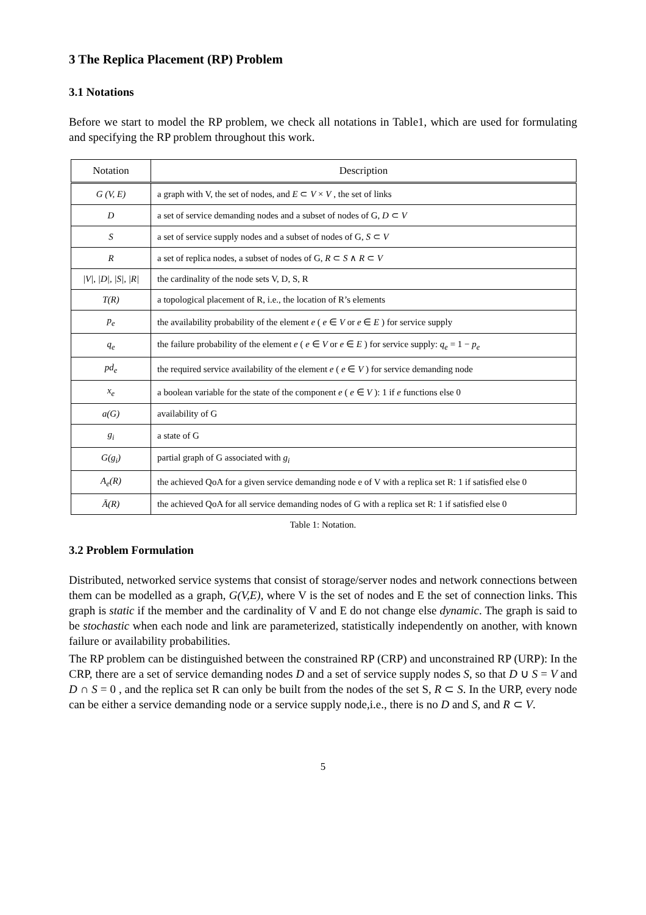3 The Replica Placement (RP) Problem
3.1 Notations
Before we start to model the RP problem, we check all notations in Table1, which are used for formulating and specifying the RP problem throughout this work.
| Notation | Description |
| --- | --- |
| G (V, E) | a graph with V, the set of nodes, and E ⊂ V × V , the set of links |
| D | a set of service demanding nodes and a subset of nodes of G, D ⊂ V |
| S | a set of service supply nodes and a subset of nodes of G, S ⊂ V |
| R | a set of replica nodes, a subset of nodes of G, R ⊂ S ∧ R ⊂ V |
| /V/, /D/, /S/, /R/ | the cardinality of the node sets V, D, S, R |
| T(R) | a topological placement of R, i.e., the location of R’s elements |
| p<sub>e</sub> | the availability probability of the element e ( e ∈ V or e ∈ E ) for service supply |
| q<sub>e</sub> | the failure probability of the element e ( e ∈ V or e ∈ E ) for service supply: q<sub>e</sub> = 1 − p<sub>e</sub> |
| pd<sub>e</sub> | the required service availability of the element e ( e ∈ V ) for service demanding node |
| x<sub>e</sub> | a boolean variable for the state of the component e ( e ∈ V ): 1 if e functions else 0 |
| a(G) | availability of G |
| g<sub>i</sub> | a state of G |
| G(g<sub>i</sub>) | partial graph of G associated with g<sub>i</sub> |
| A<sub>e</sub>(R) | the achieved QoA for a given service demanding node e of V with a replica set R: 1 if satisfied else 0 |
| Ā(R) | the achieved QoA for all service demanding nodes of G with a replica set R: 1 if satisfied else 0 |
Table 1: Notation.
3.2 Problem Formulation
Distributed, networked service systems that consist of storage/server nodes and network connections between them can be modelled as a graph, G(V,E), where V is the set of nodes and E the set of connection links. This graph is static if the member and the cardinality of V and E do not change else dynamic. The graph is said to be stochastic when each node and link are parameterized, statistically independently on another, with known failure or availability probabilities.
The RP problem can be distinguished between the constrained RP (CRP) and unconstrained RP (URP): In the CRP, there are a set of service demanding nodes D and a set of service supply nodes S, so that D ∪ S = V and D ∩ S = 0 , and the replica set R can only be built from the nodes of the set S, R ⊂ S. In the URP, every node can be either a service demanding node or a service supply node,i.e., there is no D and S, and R ⊂ V.
5